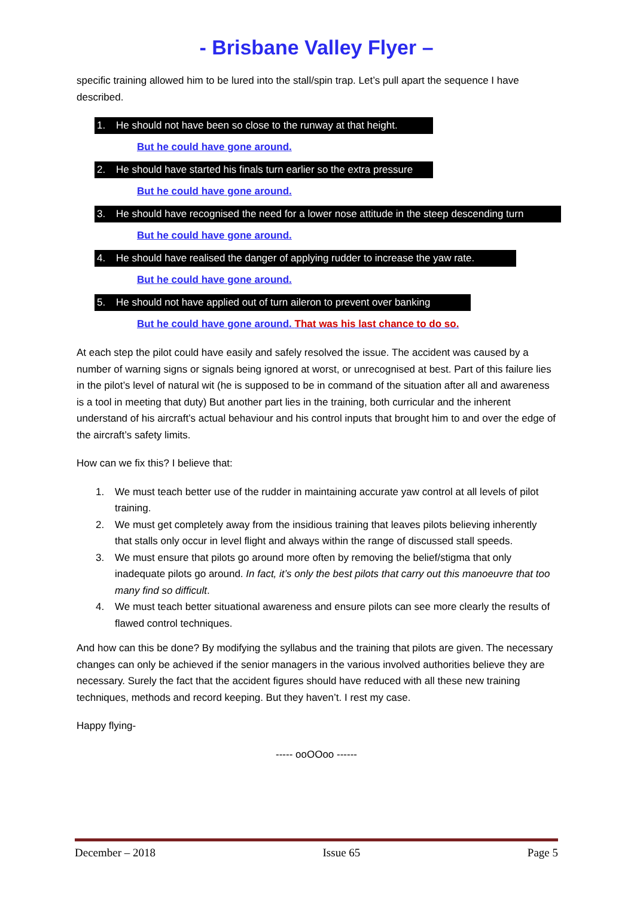- Brisbane Valley Flyer –
specific training allowed him to be lured into the stall/spin trap. Let’s pull apart the sequence I have described.
1. He should not have been so close to the runway at that height.
But he could have gone around.
2. He should have started his finals turn earlier so the extra pressure
But he could have gone around.
3. He should have recognised the need for a lower nose attitude in the steep descending turn
But he could have gone around.
4. He should have realised the danger of applying rudder to increase the yaw rate.
But he could have gone around.
5. He should not have applied out of turn aileron to prevent over banking
But he could have gone around. That was his last chance to do so.
At each step the pilot could have easily and safely resolved the issue. The accident was caused by a number of warning signs or signals being ignored at worst, or unrecognised at best. Part of this failure lies in the pilot’s level of natural wit (he is supposed to be in command of the situation after all and awareness is a tool in meeting that duty) But another part lies in the training, both curricular and the inherent understand of his aircraft’s actual behaviour and his control inputs that brought him to and over the edge of the aircraft’s safety limits.
How can we fix this? I believe that:
1. We must teach better use of the rudder in maintaining accurate yaw control at all levels of pilot training.
2. We must get completely away from the insidious training that leaves pilots believing inherently that stalls only occur in level flight and always within the range of discussed stall speeds.
3. We must ensure that pilots go around more often by removing the belief/stigma that only inadequate pilots go around. In fact, it’s only the best pilots that carry out this manoeuvre that too many find so difficult.
4. We must teach better situational awareness and ensure pilots can see more clearly the results of flawed control techniques.
And how can this be done? By modifying the syllabus and the training that pilots are given. The necessary changes can only be achieved if the senior managers in the various involved authorities believe they are necessary. Surely the fact that the accident figures should have reduced with all these new training techniques, methods and record keeping. But they haven’t. I rest my case.
Happy flying-
----- ooOOoo ------
December – 2018 Issue 65 Page 5